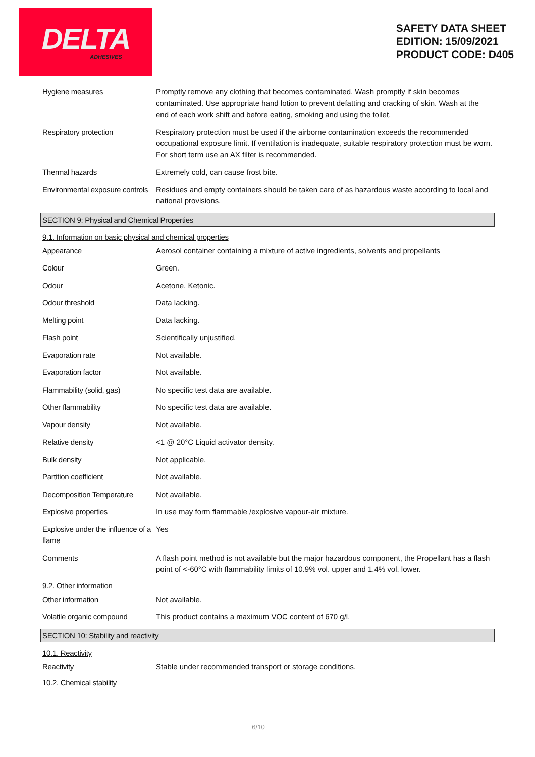DELTA
ADHESIVES
SAFETY DATA SHEET
EDITION: 15/09/2021
PRODUCT CODE: D405
| Hygiene measures | Promptly remove any clothing that becomes contaminated. Wash promptly if skin becomes contaminated. Use appropriate hand lotion to prevent defatting and cracking of skin. Wash at the end of each work shift and before eating, smoking and using the toilet. |
| Respiratory protection | Respiratory protection must be used if the airborne contamination exceeds the recommended occupational exposure limit. If ventilation is inadequate, suitable respiratory protection must be worn. For short term use an AX filter is recommended. |
| Thermal hazards | Extremely cold, can cause frost bite. |
| Environmental exposure controls | Residues and empty containers should be taken care of as hazardous waste according to local and national provisions. |
SECTION 9: Physical and Chemical Properties
9.1. Information on basic physical and chemical properties
| Appearance | Aerosol container containing a mixture of active ingredients, solvents and propellants |
| Colour | Green. |
| Odour | Acetone. Ketonic. |
| Odour threshold | Data lacking. |
| Melting point | Data lacking. |
| Flash point | Scientifically unjustified. |
| Evaporation rate | Not available. |
| Evaporation factor | Not available. |
| Flammability (solid, gas) | No specific test data are available. |
| Other flammability | No specific test data are available. |
| Vapour density | Not available. |
| Relative density | <1 @ 20°C Liquid activator density. |
| Bulk density | Not applicable. |
| Partition coefficient | Not available. |
| Decomposition Temperature | Not available. |
| Explosive properties | In use may form flammable /explosive vapour-air mixture. |
| Explosive under the influence of a flame | Yes |
| Comments | A flash point method is not available but the major hazardous component, the Propellant has a flash point of <-60°C with flammability limits of 10.9% vol. upper and 1.4% vol. lower. |
9.2. Other information
| Other information | Not available. |
| Volatile organic compound | This product contains a maximum VOC content of 670 g/l. |
SECTION 10: Stability and reactivity
10.1. Reactivity
| Reactivity | Stable under recommended transport or storage conditions. |
10.2. Chemical stability
6/10